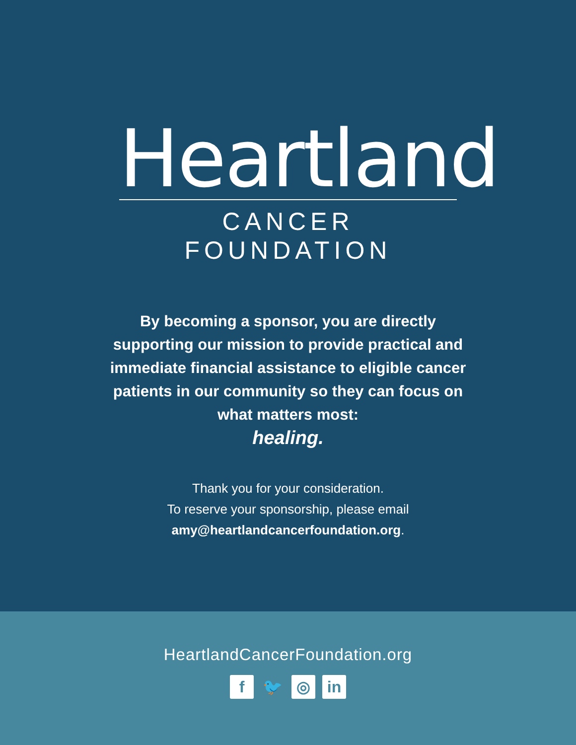Heartland
CANCER FOUNDATION
By becoming a sponsor, you are directly supporting our mission to provide practical and immediate financial assistance to eligible cancer patients in our community so they can focus on what matters most:
healing.
Thank you for your consideration.
To reserve your sponsorship, please email
amy@heartlandcancerfoundation.org.
HeartlandCancerFoundation.org
f 🐦 ◎ in